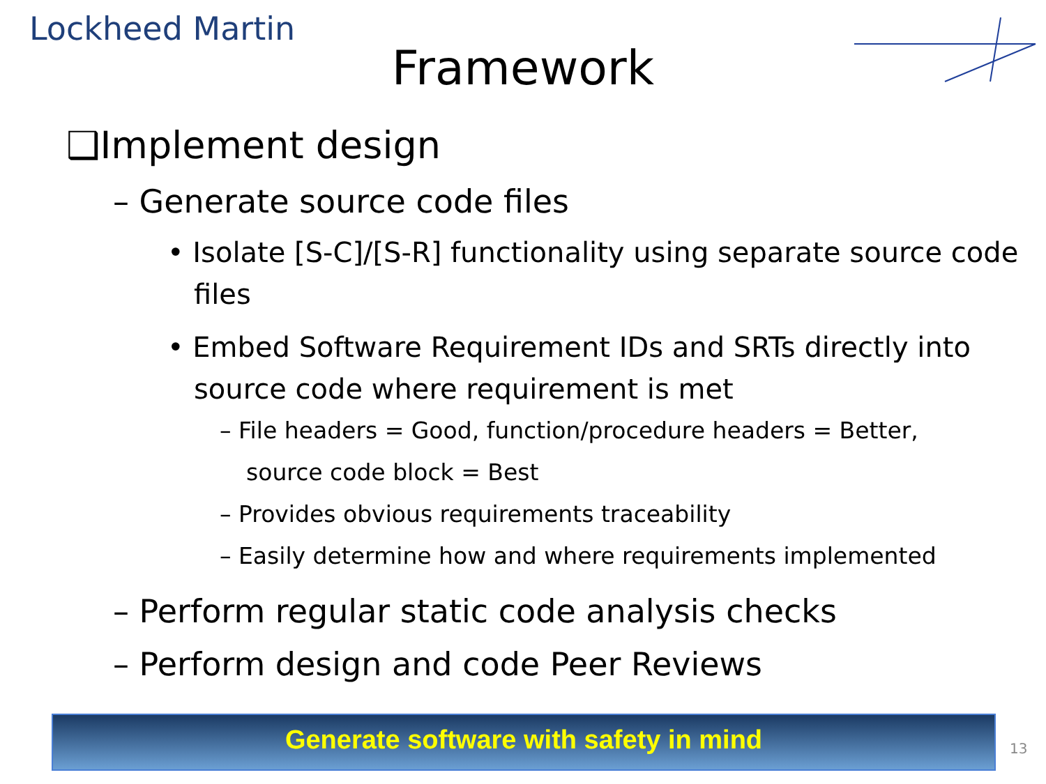Lockheed Martin
Framework
❑Implement design
– Generate source code files
• Isolate [S-C]/[S-R] functionality using separate source code files
• Embed Software Requirement IDs and SRTs directly into source code where requirement is met
– File headers = Good, function/procedure headers = Better, source code block = Best
– Provides obvious requirements traceability
– Easily determine how and where requirements implemented
– Perform regular static code analysis checks
– Perform design and code Peer Reviews
Generate software with safety in mind
13